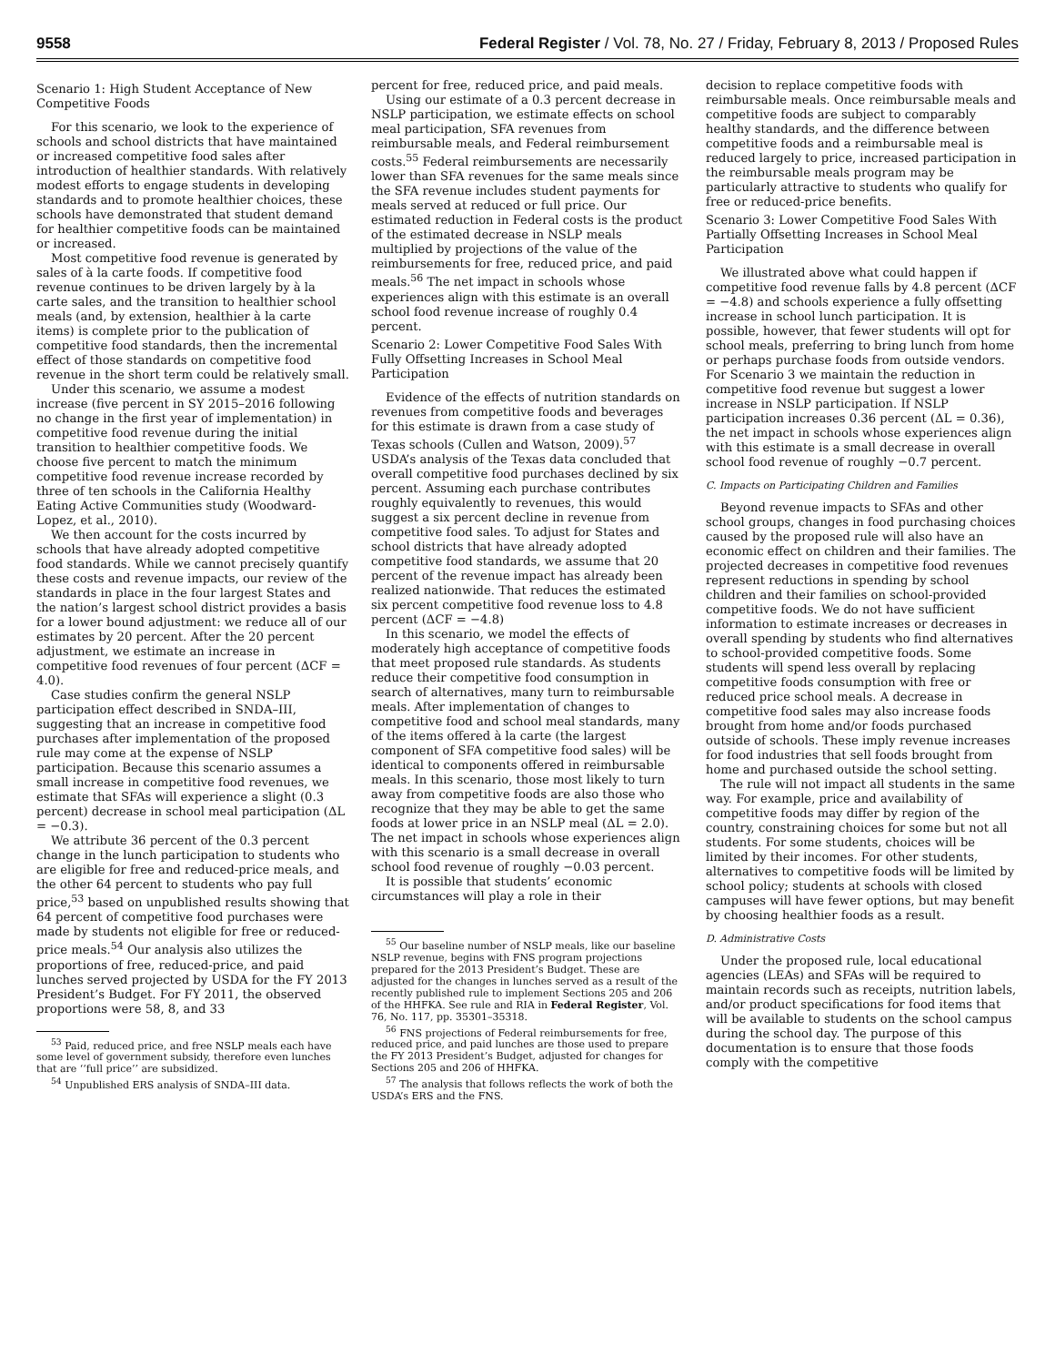9558 Federal Register / Vol. 78, No. 27 / Friday, February 8, 2013 / Proposed Rules
Scenario 1: High Student Acceptance of New Competitive Foods
For this scenario, we look to the experience of schools and school districts that have maintained or increased competitive food sales after introduction of healthier standards. With relatively modest efforts to engage students in developing standards and to promote healthier choices, these schools have demonstrated that student demand for healthier competitive foods can be maintained or increased.
Most competitive food revenue is generated by sales of à la carte foods. If competitive food revenue continues to be driven largely by à la carte sales, and the transition to healthier school meals (and, by extension, healthier à la carte items) is complete prior to the publication of competitive food standards, then the incremental effect of those standards on competitive food revenue in the short term could be relatively small.
Under this scenario, we assume a modest increase (five percent in SY 2015–2016 following no change in the first year of implementation) in competitive food revenue during the initial transition to healthier competitive foods. We choose five percent to match the minimum competitive food revenue increase recorded by three of ten schools in the California Healthy Eating Active Communities study (Woodward-Lopez, et al., 2010).
We then account for the costs incurred by schools that have already adopted competitive food standards. While we cannot precisely quantify these costs and revenue impacts, our review of the standards in place in the four largest States and the nation’s largest school district provides a basis for a lower bound adjustment: we reduce all of our estimates by 20 percent. After the 20 percent adjustment, we estimate an increase in competitive food revenues of four percent (ΔCF = 4.0).
Case studies confirm the general NSLP participation effect described in SNDA–III, suggesting that an increase in competitive food purchases after implementation of the proposed rule may come at the expense of NSLP participation. Because this scenario assumes a small increase in competitive food revenues, we estimate that SFAs will experience a slight (0.3 percent) decrease in school meal participation (ΔL = −0.3).
We attribute 36 percent of the 0.3 percent change in the lunch participation to students who are eligible for free and reduced-price meals, and the other 64 percent to students who pay full price,<sup>53</sup> based on unpublished results showing that 64 percent of competitive food purchases were made by students not eligible for free or reduced-price meals.<sup>54</sup> Our analysis also utilizes the proportions of free, reduced-price, and paid lunches served projected by USDA for the FY 2013 President’s Budget. For FY 2011, the observed proportions were 58, 8, and 33
<sup>53</sup> Paid, reduced price, and free NSLP meals each have some level of government subsidy, therefore even lunches that are ‘‘full price’’ are subsidized.
<sup>54</sup> Unpublished ERS analysis of SNDA–III data.
percent for free, reduced price, and paid meals.
Using our estimate of a 0.3 percent decrease in NSLP participation, we estimate effects on school meal participation, SFA revenues from reimbursable meals, and Federal reimbursement costs.<sup>55</sup> Federal reimbursements are necessarily lower than SFA revenues for the same meals since the SFA revenue includes student payments for meals served at reduced or full price. Our estimated reduction in Federal costs is the product of the estimated decrease in NSLP meals multiplied by projections of the value of the reimbursements for free, reduced price, and paid meals.<sup>56</sup> The net impact in schools whose experiences align with this estimate is an overall school food revenue increase of roughly 0.4 percent.
Scenario 2: Lower Competitive Food Sales With Fully Offsetting Increases in School Meal Participation
Evidence of the effects of nutrition standards on revenues from competitive foods and beverages for this estimate is drawn from a case study of Texas schools (Cullen and Watson, 2009).<sup>57</sup> USDA’s analysis of the Texas data concluded that overall competitive food purchases declined by six percent. Assuming each purchase contributes roughly equivalently to revenues, this would suggest a six percent decline in revenue from competitive food sales. To adjust for States and school districts that have already adopted competitive food standards, we assume that 20 percent of the revenue impact has already been realized nationwide. That reduces the estimated six percent competitive food revenue loss to 4.8 percent (ΔCF = −4.8)
In this scenario, we model the effects of moderately high acceptance of competitive foods that meet proposed rule standards. As students reduce their competitive food consumption in search of alternatives, many turn to reimbursable meals. After implementation of changes to competitive food and school meal standards, many of the items offered à la carte (the largest component of SFA competitive food sales) will be identical to components offered in reimbursable meals. In this scenario, those most likely to turn away from competitive foods are also those who recognize that they may be able to get the same foods at lower price in an NSLP meal (ΔL = 2.0). The net impact in schools whose experiences align with this scenario is a small decrease in overall school food revenue of roughly −0.03 percent.
It is possible that students’ economic circumstances will play a role in their
<sup>55</sup> Our baseline number of NSLP meals, like our baseline NSLP revenue, begins with FNS program projections prepared for the 2013 President’s Budget. These are adjusted for the changes in lunches served as a result of the recently published rule to implement Sections 205 and 206 of the HHFKA. See rule and RIA in Federal Register, Vol. 76, No. 117, pp. 35301–35318.
<sup>56</sup> FNS projections of Federal reimbursements for free, reduced price, and paid lunches are those used to prepare the FY 2013 President’s Budget, adjusted for changes for Sections 205 and 206 of HHFKA.
<sup>57</sup> The analysis that follows reflects the work of both the USDA’s ERS and the FNS.
decision to replace competitive foods with reimbursable meals. Once reimbursable meals and competitive foods are subject to comparably healthy standards, and the difference between competitive foods and a reimbursable meal is reduced largely to price, increased participation in the reimbursable meals program may be particularly attractive to students who qualify for free or reduced-price benefits.
Scenario 3: Lower Competitive Food Sales With Partially Offsetting Increases in School Meal Participation
We illustrated above what could happen if competitive food revenue falls by 4.8 percent (ΔCF = −4.8) and schools experience a fully offsetting increase in school lunch participation. It is possible, however, that fewer students will opt for school meals, preferring to bring lunch from home or perhaps purchase foods from outside vendors. For Scenario 3 we maintain the reduction in competitive food revenue but suggest a lower increase in NSLP participation. If NSLP participation increases 0.36 percent (ΔL = 0.36), the net impact in schools whose experiences align with this estimate is a small decrease in overall school food revenue of roughly −0.7 percent.
C. Impacts on Participating Children and Families
Beyond revenue impacts to SFAs and other school groups, changes in food purchasing choices caused by the proposed rule will also have an economic effect on children and their families. The projected decreases in competitive food revenues represent reductions in spending by school children and their families on school-provided competitive foods. We do not have sufficient information to estimate increases or decreases in overall spending by students who find alternatives to school-provided competitive foods. Some students will spend less overall by replacing competitive foods consumption with free or reduced price school meals. A decrease in competitive food sales may also increase foods brought from home and/or foods purchased outside of schools. These imply revenue increases for food industries that sell foods brought from home and purchased outside the school setting.
The rule will not impact all students in the same way. For example, price and availability of competitive foods may differ by region of the country, constraining choices for some but not all students. For some students, choices will be limited by their incomes. For other students, alternatives to competitive foods will be limited by school policy; students at schools with closed campuses will have fewer options, but may benefit by choosing healthier foods as a result.
D. Administrative Costs
Under the proposed rule, local educational agencies (LEAs) and SFAs will be required to maintain records such as receipts, nutrition labels, and/or product specifications for food items that will be available to students on the school campus during the school day. The purpose of this documentation is to ensure that those foods comply with the competitive